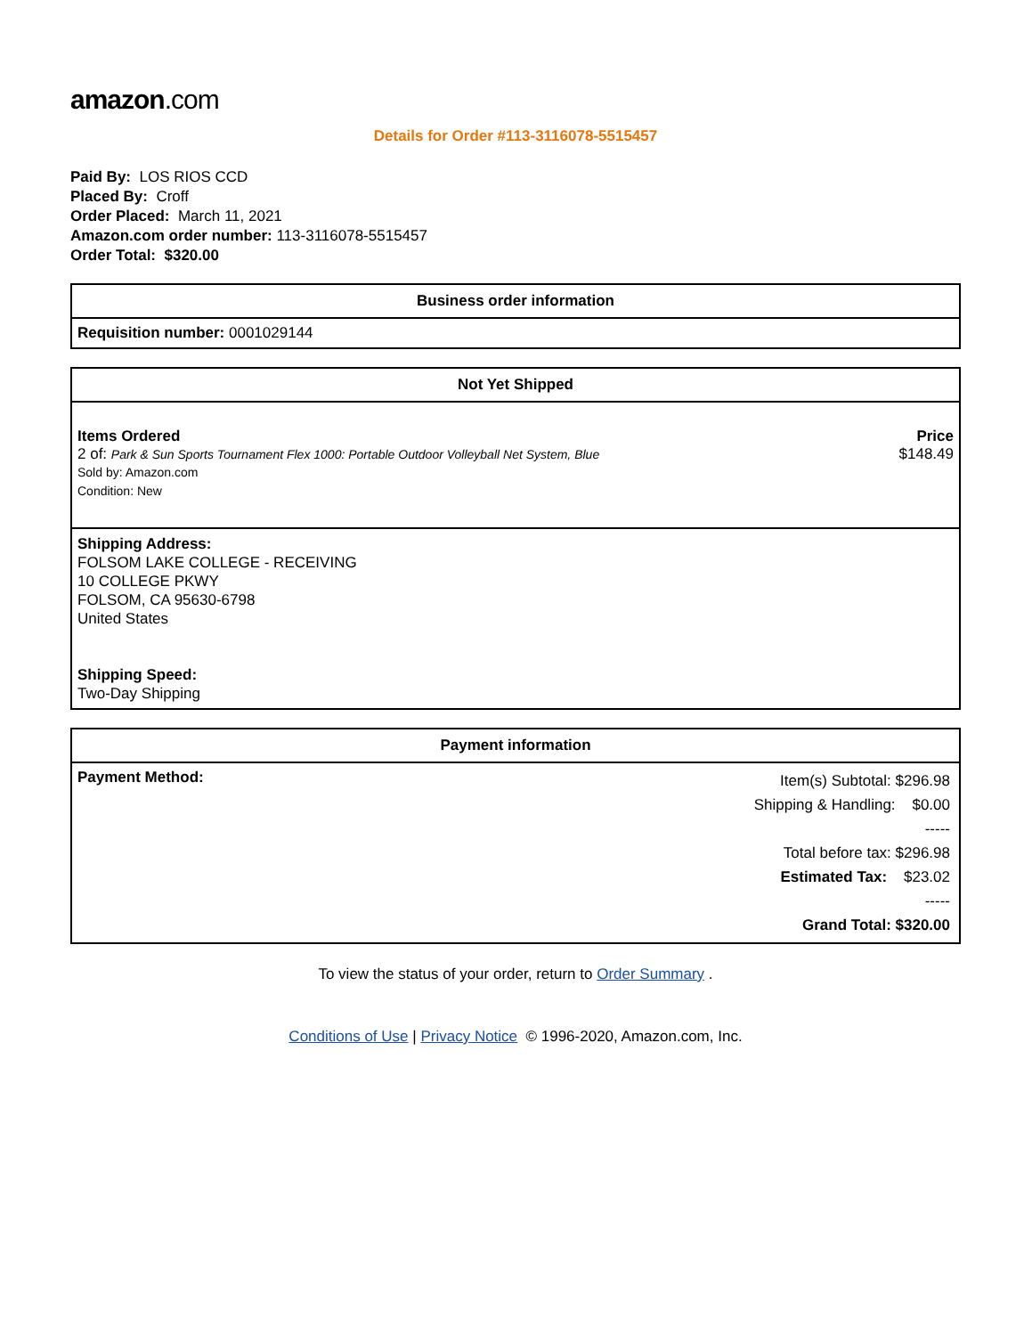amazon.com
Details for Order #113-3116078-5515457
Paid By: LOS RIOS CCD
Placed By: Croff
Order Placed: March 11, 2021
Amazon.com order number: 113-3116078-5515457
Order Total: $320.00
| Business order information |
| --- |
| Requisition number: 0001029144 |
| Not Yet Shipped | |
| --- | --- |
| Items Ordered 2 of: Park & Sun Sports Tournament Flex 1000: Portable Outdoor Volleyball Net System, Blue Sold by: Amazon.com Condition: New | Price $148.49 |
| Shipping Address: FOLSOM LAKE COLLEGE - RECEIVING 10 COLLEGE PKWY FOLSOM, CA 95630-6798 United States Shipping Speed: Two-Day Shipping | |
| Payment information | |
| --- | --- |
| Payment Method: | Item(s) Subtotal: $296.98 Shipping & Handling: $0.00 ----- Total before tax: $296.98 Estimated Tax: $23.02 ----- Grand Total: $320.00 |
To view the status of your order, return to Order Summary .
Conditions of Use | Privacy Notice © 1996-2020, Amazon.com, Inc.